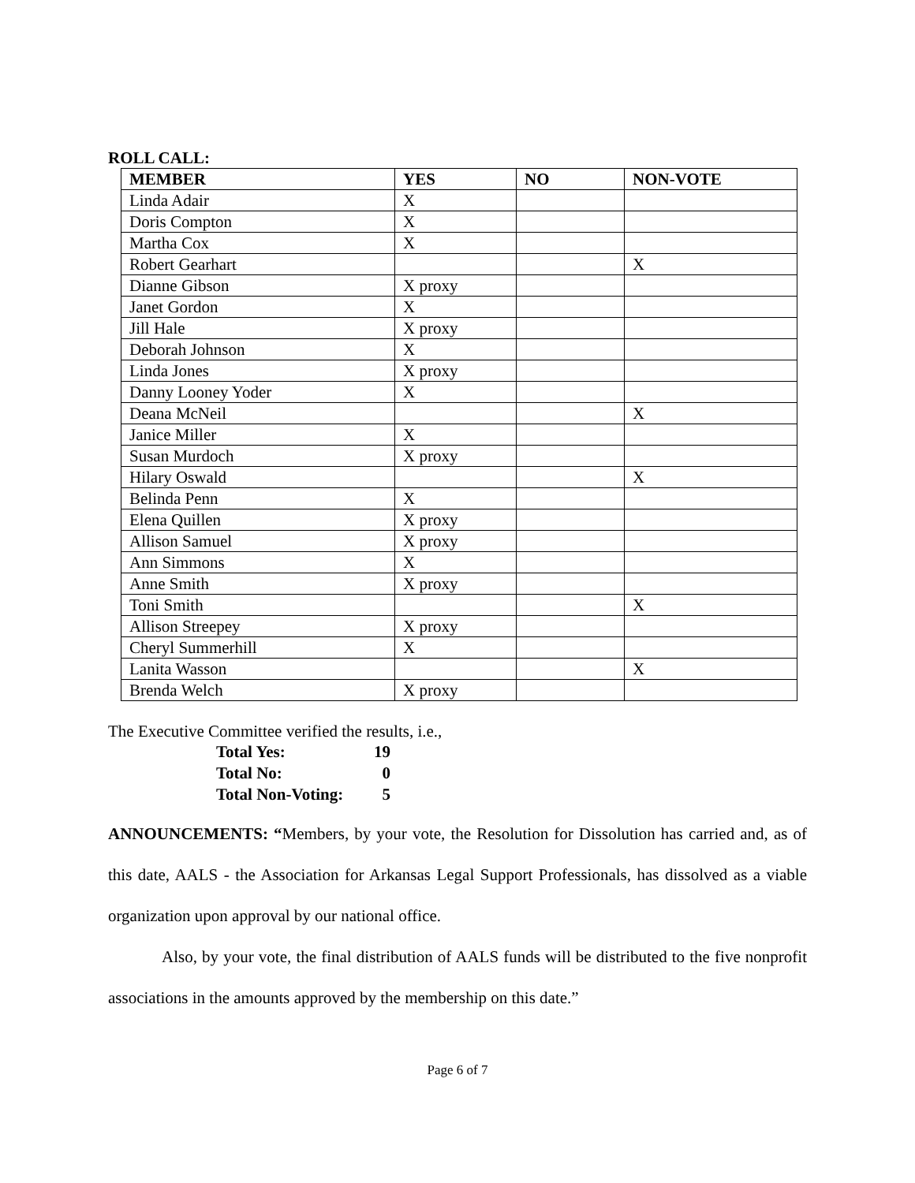ROLL CALL:
| MEMBER | YES | NO | NON-VOTE |
| --- | --- | --- | --- |
| Linda Adair | X | | |
| Doris Compton | X | | |
| Martha Cox | X | | |
| Robert Gearhart | | | X |
| Dianne Gibson | X proxy | | |
| Janet Gordon | X | | |
| Jill Hale | X proxy | | |
| Deborah Johnson | X | | |
| Linda Jones | X proxy | | |
| Danny Looney Yoder | X | | |
| Deana McNeil | | | X |
| Janice Miller | X | | |
| Susan Murdoch | X proxy | | |
| Hilary Oswald | | | X |
| Belinda Penn | X | | |
| Elena Quillen | X proxy | | |
| Allison Samuel | X proxy | | |
| Ann Simmons | X | | |
| Anne Smith | X proxy | | |
| Toni Smith | | | X |
| Allison Streepey | X proxy | | |
| Cheryl Summerhill | X | | |
| Lanita Wasson | | | X |
| Brenda Welch | X proxy | | |
The Executive Committee verified the results, i.e.,
| Total Yes: | 19 |
| Total No: | 0 |
| Total Non-Voting: | 5 |
ANNOUNCEMENTS: “Members, by your vote, the Resolution for Dissolution has carried and, as of this date, AALS - the Association for Arkansas Legal Support Professionals, has dissolved as a viable organization upon approval by our national office.
Also, by your vote, the final distribution of AALS funds will be distributed to the five nonprofit associations in the amounts approved by the membership on this date.”
Page 6 of 7